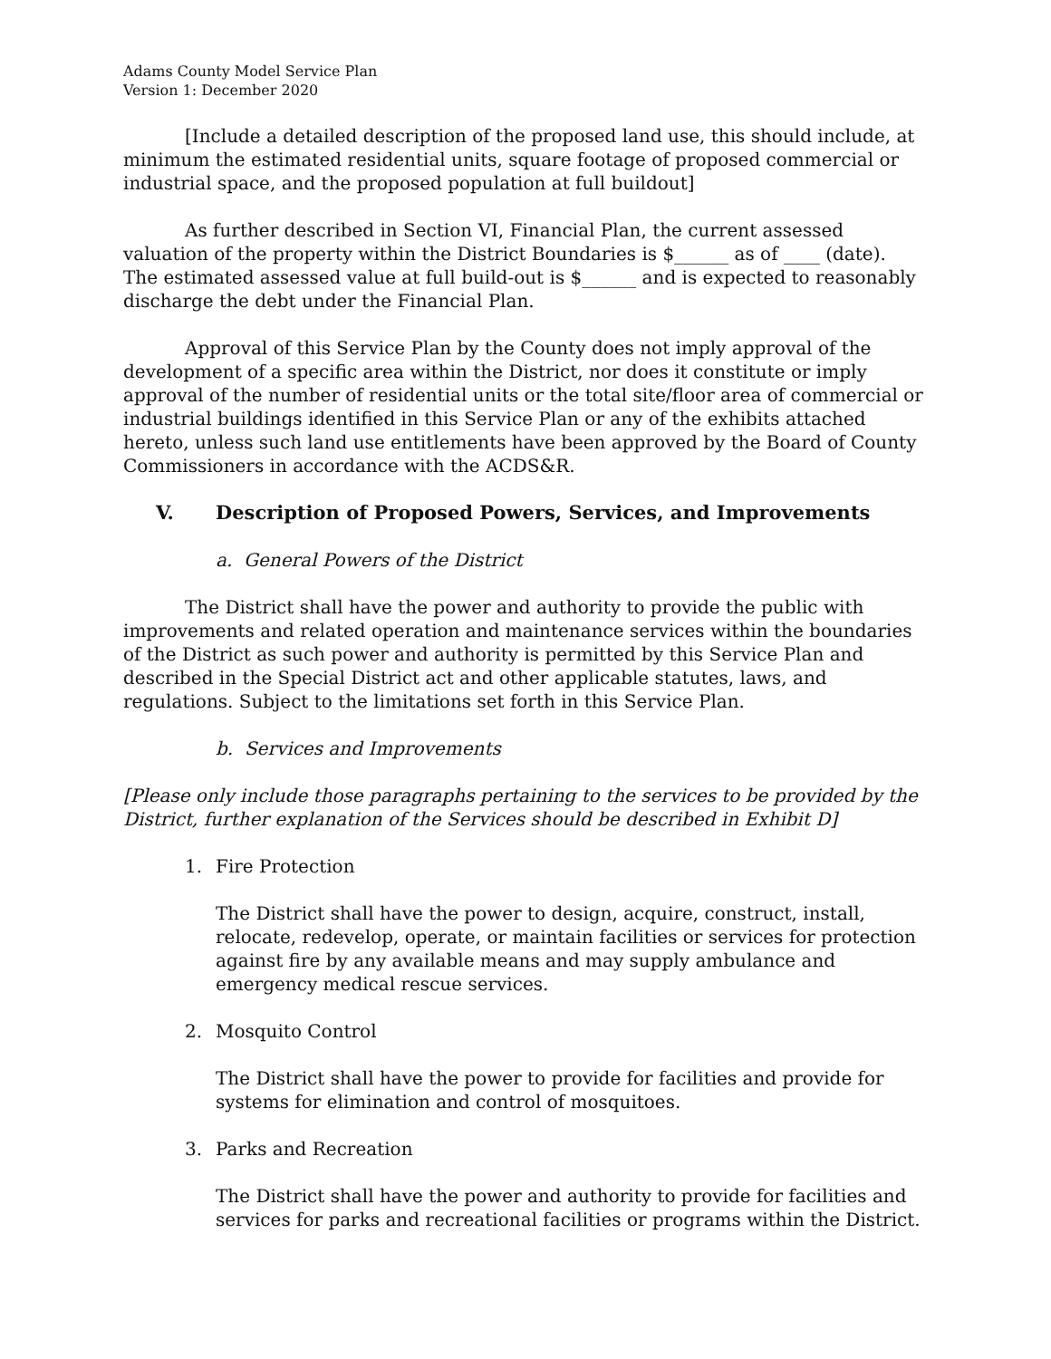Adams County Model Service Plan
Version 1: December 2020
[Include a detailed description of the proposed land use, this should include, at minimum the estimated residential units, square footage of proposed commercial or industrial space, and the proposed population at full buildout]
As further described in Section VI, Financial Plan, the current assessed valuation of the property within the District Boundaries is $______ as of ____ (date). The estimated assessed value at full build-out is $______ and is expected to reasonably discharge the debt under the Financial Plan.
Approval of this Service Plan by the County does not imply approval of the development of a specific area within the District, nor does it constitute or imply approval of the number of residential units or the total site/floor area of commercial or industrial buildings identified in this Service Plan or any of the exhibits attached hereto, unless such land use entitlements have been approved by the Board of County Commissioners in accordance with the ACDS&R.
V. Description of Proposed Powers, Services, and Improvements
a. General Powers of the District
The District shall have the power and authority to provide the public with improvements and related operation and maintenance services within the boundaries of the District as such power and authority is permitted by this Service Plan and described in the Special District act and other applicable statutes, laws, and regulations. Subject to the limitations set forth in this Service Plan.
b. Services and Improvements
[Please only include those paragraphs pertaining to the services to be provided by the District, further explanation of the Services should be described in Exhibit D]
1. Fire Protection
The District shall have the power to design, acquire, construct, install, relocate, redevelop, operate, or maintain facilities or services for protection against fire by any available means and may supply ambulance and emergency medical rescue services.
2. Mosquito Control
The District shall have the power to provide for facilities and provide for systems for elimination and control of mosquitoes.
3. Parks and Recreation
The District shall have the power and authority to provide for facilities and services for parks and recreational facilities or programs within the District.